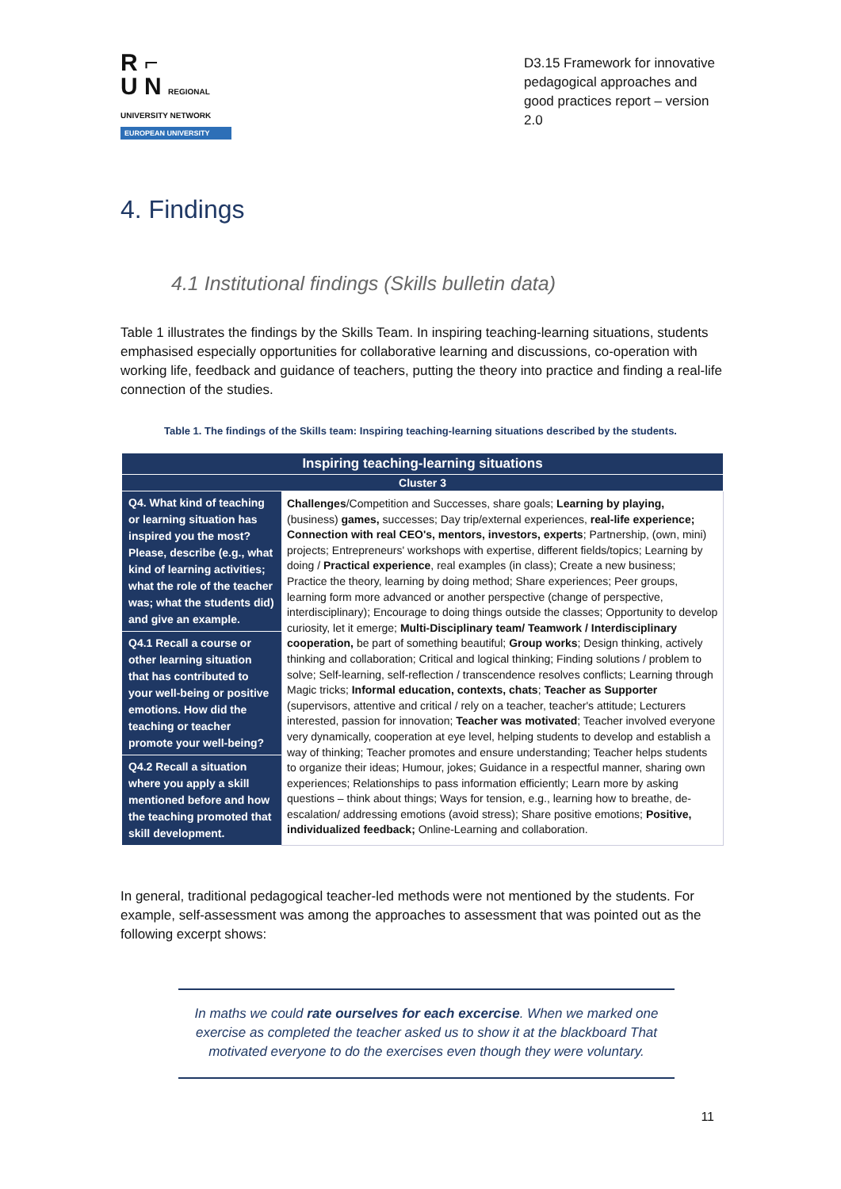R ⌐
U N REGIONAL UNIVERSITY NETWORK
EUROPEAN UNIVERSITY
D3.15 Framework for innovative pedagogical approaches and good practices report – version 2.0
4. Findings
4.1 Institutional findings (Skills bulletin data)
Table 1 illustrates the findings by the Skills Team. In inspiring teaching-learning situations, students emphasised especially opportunities for collaborative learning and discussions, co-operation with working life, feedback and guidance of teachers, putting the theory into practice and finding a real-life connection of the studies.
Table 1. The findings of the Skills team: Inspiring teaching-learning situations described by the students.
| Inspiring teaching-learning situations | |
| --- | --- |
| Cluster 3 | |
| Q4. What kind of teaching or learning situation has inspired you the most? Please, describe (e.g., what kind of learning activities; what the role of the teacher was; what the students did) and give an example. | Challenges /Competition and Successes, share goals; Learning by playing, (business) games, successes; Day trip/external experiences, real-life experience; Connection with real CEO's, mentors, investors, experts ; Partnership, (own, mini) projects; Entrepreneurs' workshops with expertise, different fields/topics; Learning by doing / Practical experience , real examples (in class); Create a new business; Practice the theory, learning by doing method; Share experiences; Peer groups, learning form more advanced or another perspective (change of perspective, interdisciplinary); Encourage to doing things outside the classes; Opportunity to develop curiosity, let it emerge; Multi-Disciplinary team/ Teamwork / Interdisciplinary cooperation, be part of something beautiful; Group works ; Design thinking, actively thinking and collaboration; Critical and logical thinking; Finding solutions / problem to solve; Self-learning, self-reflection / transcendence resolves conflicts; Learning through Magic tricks; Informal education, contexts, chats ; Teacher as Supporter (supervisors, attentive and critical / rely on a teacher, teacher's attitude; Lecturers interested, passion for innovation; Teacher was motivated ; Teacher involved everyone very dynamically, cooperation at eye level, helping students to develop and establish a way of thinking; Teacher promotes and ensure understanding; Teacher helps students to organize their ideas; Humour, jokes; Guidance in a respectful manner, sharing own experiences; Relationships to pass information efficiently; Learn more by asking questions – think about things; Ways for tension, e.g., learning how to breathe, de-escalation/ addressing emotions (avoid stress); Share positive emotions; Positive, individualized feedback; Online-Learning and collaboration. |
| Q4.1 Recall a course or other learning situation that has contributed to your well-being or positive emotions. How did the teaching or teacher promote your well-being? | |
| Q4.2 Recall a situation where you apply a skill mentioned before and how the teaching promoted that skill development. | |
In general, traditional pedagogical teacher-led methods were not mentioned by the students. For example, self-assessment was among the approaches to assessment that was pointed out as the following excerpt shows:
In maths we could rate ourselves for each excercise. When we marked one exercise as completed the teacher asked us to show it at the blackboard That motivated everyone to do the exercises even though they were voluntary.
11